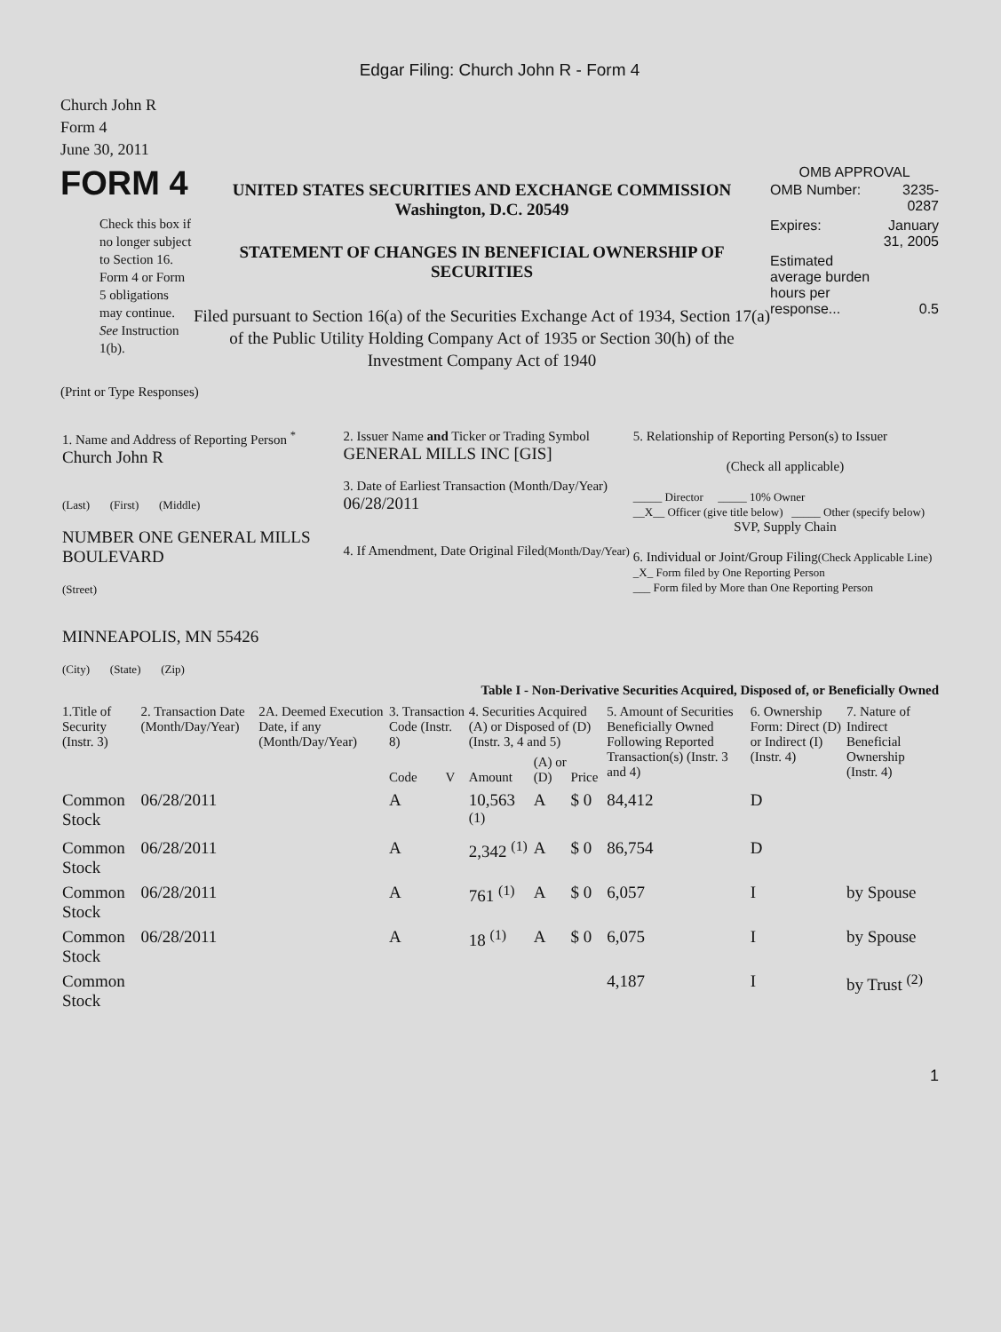Edgar Filing: Church John R - Form 4
Church John R
Form 4
June 30, 2011
FORM 4
Check this box if no longer subject to Section 16. Form 4 or Form 5 obligations may continue. See Instruction 1(b).
UNITED STATES SECURITIES AND EXCHANGE COMMISSION
Washington, D.C. 20549
STATEMENT OF CHANGES IN BENEFICIAL OWNERSHIP OF SECURITIES
Filed pursuant to Section 16(a) of the Securities Exchange Act of 1934, Section 17(a) of the Public Utility Holding Company Act of 1935 or Section 30(h) of the Investment Company Act of 1940
OMB APPROVAL
| OMB Number: | 3235-0287 |
| Expires: | January 31, 2005 |
| Estimated average burden hours per response... | 0.5 |
(Print or Type Responses)
| 1. Name and Address of Reporting Person <sup>*</sup> Church John R (Last) (First) (Middle) NUMBER ONE GENERAL MILLS BOULEVARD (Street) MINNEAPOLIS, MN 55426 (City) (State) (Zip) | 2. Issuer Name and Ticker or Trading Symbol GENERAL MILLS INC [GIS] 3. Date of Earliest Transaction (Month/Day/Year) 06/28/2011 4. If Amendment, Date Original Filed (Month/Day/Year) | 5. Relationship of Reporting Person(s) to Issuer (Check all applicable) _____ Director _____ 10% Owner __X__ Officer (give title below) _____ Other (specify below) SVP, Supply Chain 6. Individual or Joint/Group Filing (Check Applicable Line) _X_ Form filed by One Reporting Person ___ Form filed by More than One Reporting Person |
Table I - Non-Derivative Securities Acquired, Disposed of, or Beneficially Owned
| 1.Title of Security (Instr. 3) | 2. Transaction Date (Month/Day/Year) | 2A. Deemed Execution Date, if any (Month/Day/Year) | 3. Transaction Code (Instr. 8) | | 4. Securities Acquired (A) or Disposed of (D) (Instr. 3, 4 and 5) | | | 5. Amount of Securities Beneficially Owned Following Reported Transaction(s) (Instr. 3 and 4) | 6. Ownership Form: Direct (D) or Indirect (I) (Instr. 4) | 7. Nature of Indirect Beneficial Ownership (Instr. 4) |
| --- | --- | --- | --- | --- | --- | --- | --- | --- | --- | --- |
| | | | Code | V | Amount | (A) or (D) | Price | | | |
| Common Stock | 06/28/2011 | | A | | 10,563 <sup>(1)</sup> | A | $ 0 | 84,412 | D | |
| Common Stock | 06/28/2011 | | A | | 2,342 <sup>(1)</sup> | A | $ 0 | 86,754 | D | |
| Common Stock | 06/28/2011 | | A | | 761 <sup>(1)</sup> | A | $ 0 | 6,057 | I | by Spouse |
| Common Stock | 06/28/2011 | | A | | 18 <sup>(1)</sup> | A | $ 0 | 6,075 | I | by Spouse |
| Common Stock | | | | | | | | 4,187 | I | by Trust <sup>(2)</sup> |
1